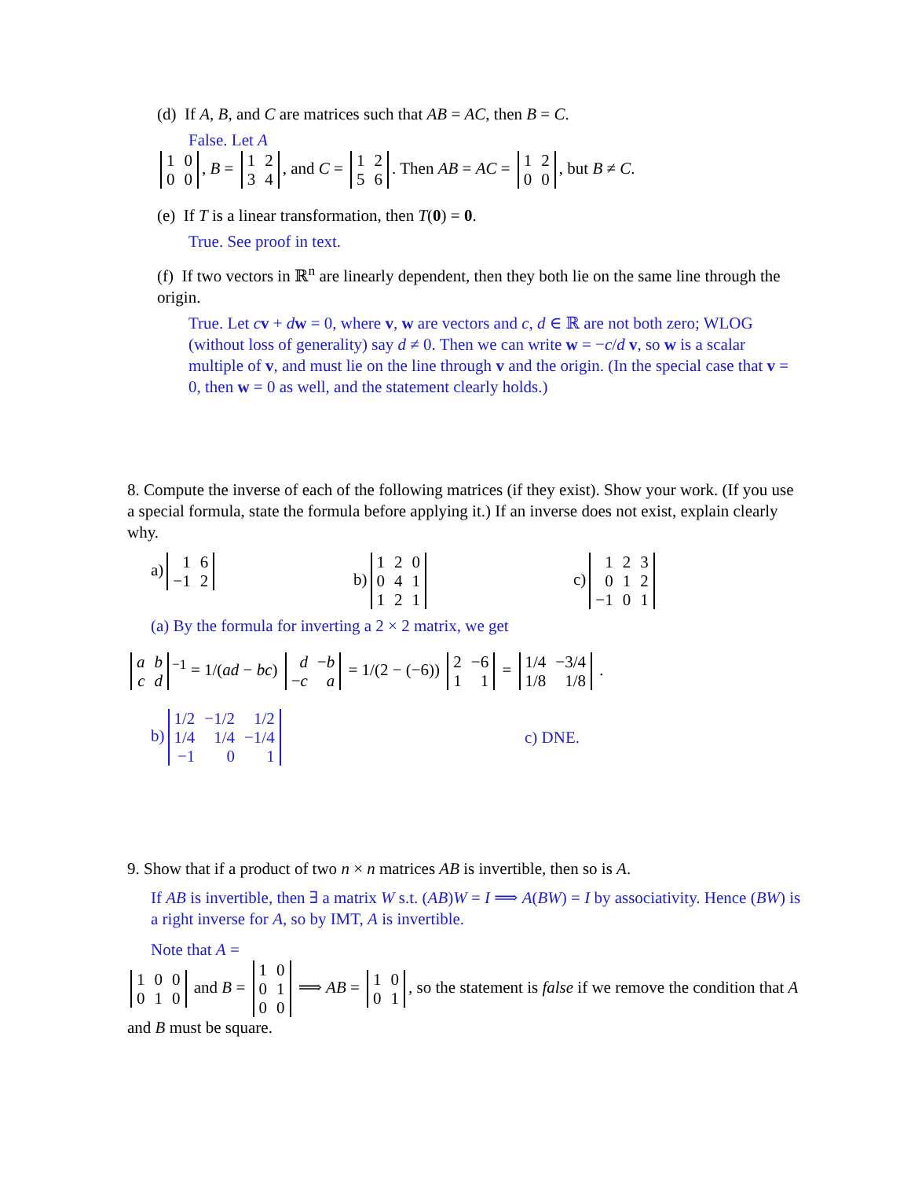(d) If A, B, and C are matrices such that AB = AC, then B = C.
False. Let A
| 1 | 0 |
| 0 | 0 |
, B =
| 1 | 2 |
| 3 | 4 |
, and C =
| 1 | 2 |
| 5 | 6 |
. Then AB = AC =
| 1 | 2 |
| 0 | 0 |
, but B ≠ C.
(e) If T is a linear transformation, then T(0) = 0.
True. See proof in text.
(f) If two vectors in ℝ<sup>n</sup> are linearly dependent, then they both lie on the same line through the origin.
True. Let cv + dw = 0, where v, w are vectors and c, d ∈ ℝ are not both zero; WLOG (without loss of generality) say d ≠ 0. Then we can write w = −c/d v, so w is a scalar multiple of v, and must lie on the line through v and the origin. (In the special case that v = 0, then w = 0 as well, and the statement clearly holds.)
8. Compute the inverse of each of the following matrices (if they exist). Show your work. (If you use a special formula, state the formula before applying it.) If an inverse does not exist, explain clearly why.
a)
| 1 | 6 |
| −1 | 2 |
b)
| 1 | 2 | 0 |
| 0 | 4 | 1 |
| 1 | 2 | 1 |
c)
| 1 | 2 | 3 |
| 0 | 1 | 2 |
| −1 | 0 | 1 |
(a) By the formula for inverting a 2 × 2 matrix, we get
| a | b |
| c | d |
<sup>−1</sup> = 1/(ad − bc)
| d | − b |
| − c | a |
= 1/(2 − (−6))
| 2 | −6 |
| 1 | 1 |
=
| 1/4 | −3/4 |
| 1/8 | 1/8 |
.
b)
| 1/2 | −1/2 | 1/2 |
| 1/4 | 1/4 | −1/4 |
| −1 | 0 | 1 |
c) DNE.
9. Show that if a product of two n × n matrices AB is invertible, then so is A.
If AB is invertible, then ∃ a matrix W s.t. (AB)W = I ⟹ A(BW) = I by associativity. Hence (BW) is a right inverse for A, so by IMT, A is invertible.
Note that A =
| 1 | 0 | 0 |
| 0 | 1 | 0 |
and B =
| 1 | 0 |
| 0 | 1 |
| 0 | 0 |
⟹ AB =
| 1 | 0 |
| 0 | 1 |
, so the statement is false if we remove the condition that A and B must be square.